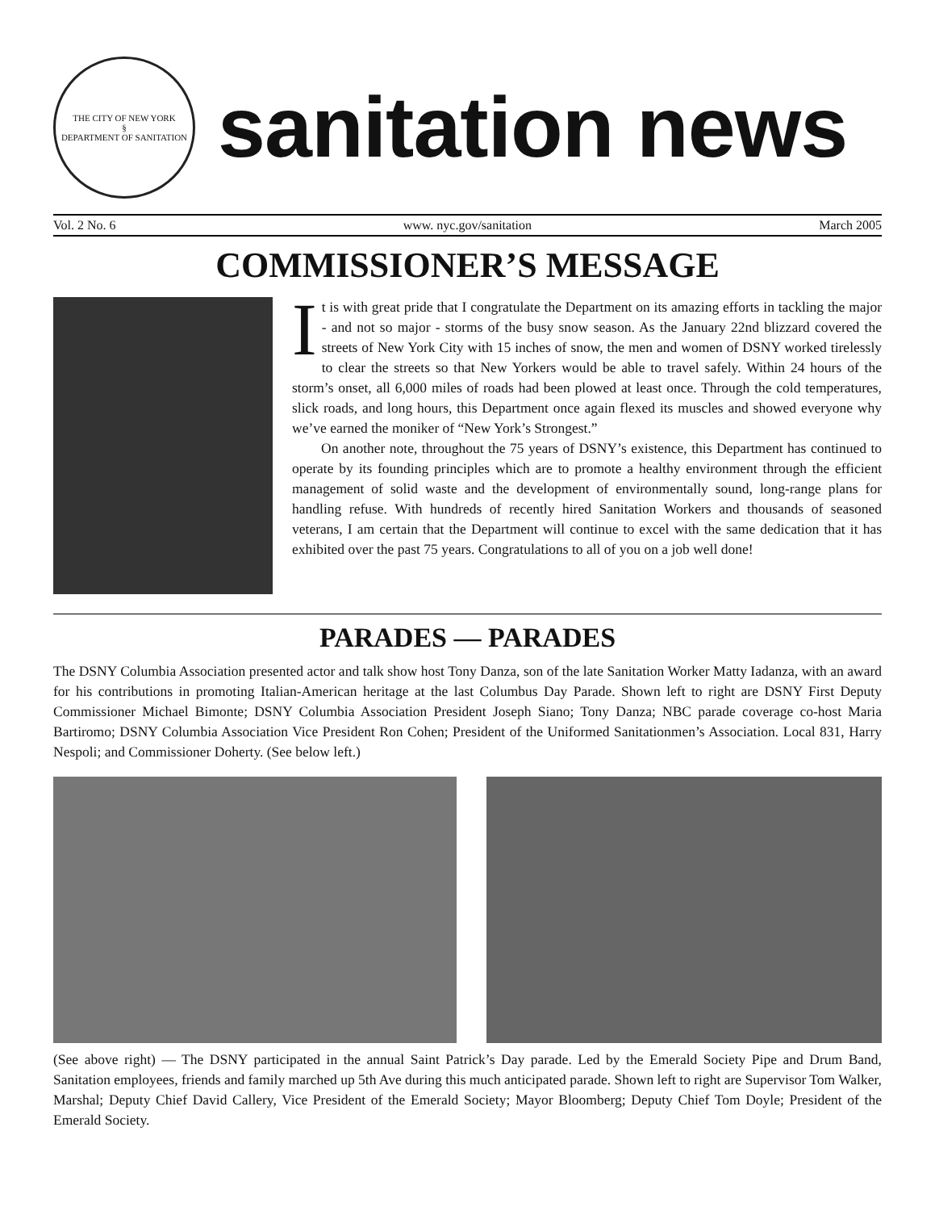THE CITY OF NEW YORK
§
DEPARTMENT OF SANITATION
sanitation news
Vol. 2 No. 6 www. nyc.gov/sanitation March 2005
COMMISSIONER’S MESSAGE
It is with great pride that I congratulate the Department on its amazing efforts in tackling the major - and not so major - storms of the busy snow season. As the January 22nd blizzard covered the streets of New York City with 15 inches of snow, the men and women of DSNY worked tirelessly to clear the streets so that New Yorkers would be able to travel safely. Within 24 hours of the storm’s onset, all 6,000 miles of roads had been plowed at least once. Through the cold temperatures, slick roads, and long hours, this Department once again flexed its muscles and showed everyone why we’ve earned the moniker of “New York’s Strongest.”
On another note, throughout the 75 years of DSNY’s existence, this Department has continued to operate by its founding principles which are to promote a healthy environment through the efficient management of solid waste and the development of environmentally sound, long-range plans for handling refuse. With hundreds of recently hired Sanitation Workers and thousands of seasoned veterans, I am certain that the Department will continue to excel with the same dedication that it has exhibited over the past 75 years. Congratulations to all of you on a job well done!
PARADES — PARADES
The DSNY Columbia Association presented actor and talk show host Tony Danza, son of the late Sanitation Worker Matty Iadanza, with an award for his contributions in promoting Italian-American heritage at the last Columbus Day Parade. Shown left to right are DSNY First Deputy Commissioner Michael Bimonte; DSNY Columbia Association President Joseph Siano; Tony Danza; NBC parade coverage co-host Maria Bartiromo; DSNY Columbia Association Vice President Ron Cohen; President of the Uniformed Sanitationmen’s Association. Local 831, Harry Nespoli; and Commissioner Doherty. (See below left.)
(See above right) — The DSNY participated in the annual Saint Patrick’s Day parade. Led by the Emerald Society Pipe and Drum Band, Sanitation employees, friends and family marched up 5th Ave during this much anticipated parade. Shown left to right are Supervisor Tom Walker, Marshal; Deputy Chief David Callery, Vice President of the Emerald Society; Mayor Bloomberg; Deputy Chief Tom Doyle; President of the Emerald Society.